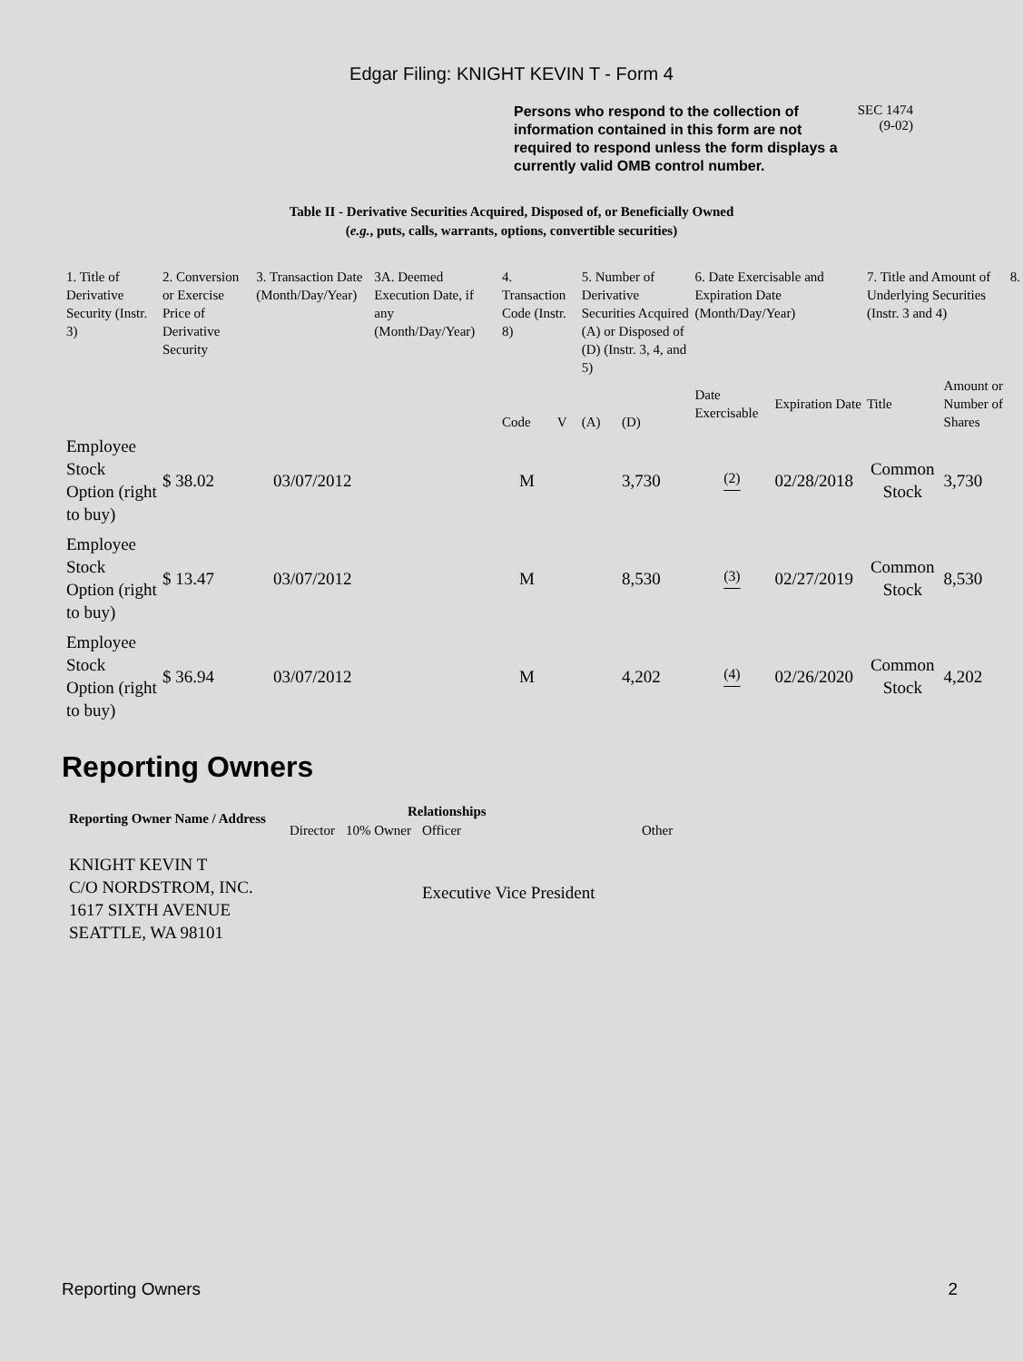Edgar Filing: KNIGHT KEVIN T - Form 4
Persons who respond to the collection of information contained in this form are not required to respond unless the form displays a currently valid OMB control number.
SEC 1474
(9-02)
Table II - Derivative Securities Acquired, Disposed of, or Beneficially Owned
(e.g., puts, calls, warrants, options, convertible securities)
| 1. Title of Derivative Security (Instr. 3) | 2. Conversion or Exercise Price of Derivative Security | 3. Transaction Date (Month/Day/Year) | 3A. Deemed Execution Date, if any (Month/Day/Year) | 4. Transaction Code (Instr. 8) | | 5. Number of Derivative Securities Acquired (A) or Disposed of (D) (Instr. 3, 4, and 5) | | 6. Date Exercisable and Expiration Date (Month/Day/Year) | | 7. Title and Amount of Underlying Securities (Instr. 3 and 4) | | 8. |
| --- | --- | --- | --- | --- | --- | --- | --- | --- | --- | --- | --- | --- |
| | | | | Code | V | (A) | (D) | Date Exercisable | Expiration Date | Title | Amount or Number of Shares | |
| Employee Stock Option (right to buy) | $ 38.02 | 03/07/2012 | | M | | | 3,730 | <sup>(2)</sup> | 02/28/2018 | Common Stock | 3,730 | |
| Employee Stock Option (right to buy) | $ 13.47 | 03/07/2012 | | M | | | 8,530 | <sup>(3)</sup> | 02/27/2019 | Common Stock | 8,530 | |
| Employee Stock Option (right to buy) | $ 36.94 | 03/07/2012 | | M | | | 4,202 | <sup>(4)</sup> | 02/26/2020 | Common Stock | 4,202 | |
Reporting Owners
| Reporting Owner Name / Address | Relationships | | | |
| --- | --- | --- | --- | --- |
| | Director | 10% Owner | Officer | Other |
| KNIGHT KEVIN T C/O NORDSTROM, INC. 1617 SIXTH AVENUE SEATTLE, WA 98101 | | | Executive Vice President | |
Reporting Owners 2